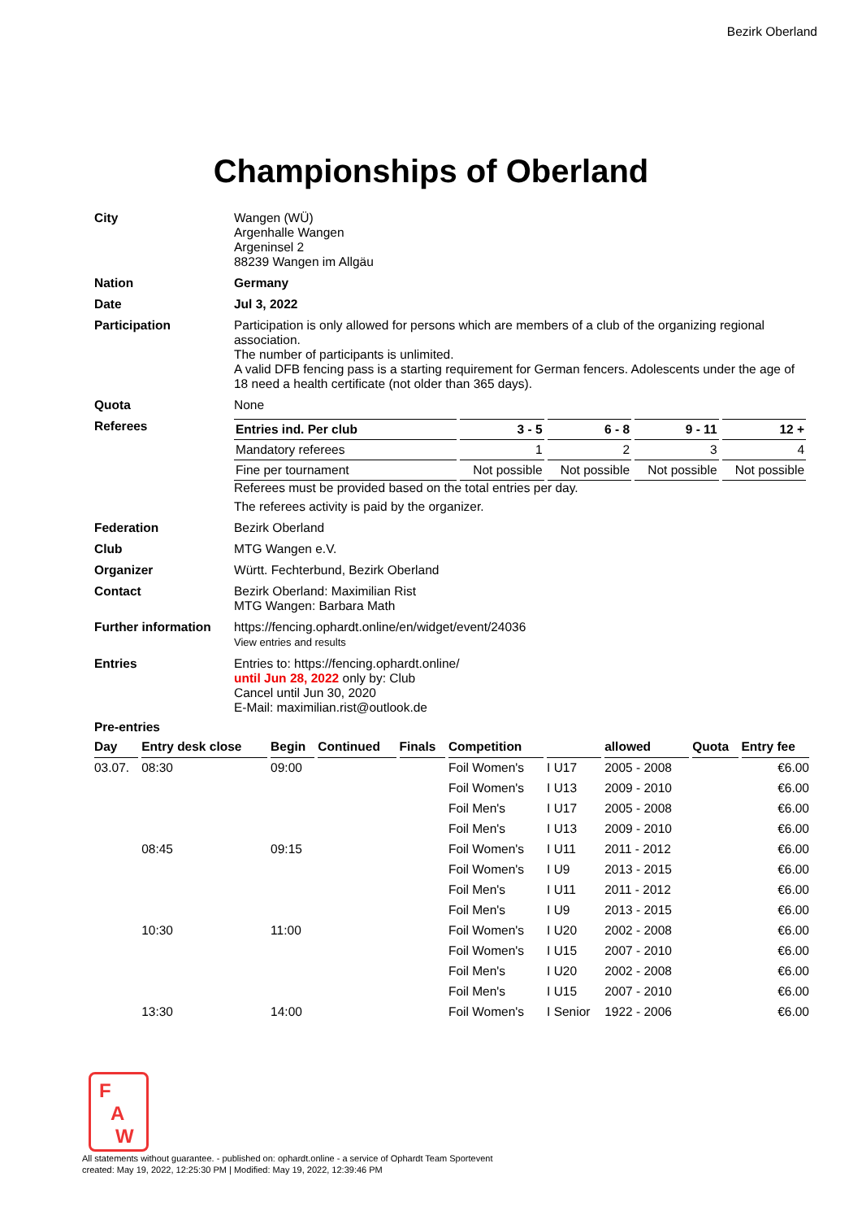Bezirk Oberland
Championships of Oberland
| City | Wangen (WÜ) Argenhalle Wangen Argeninsel 2 88239 Wangen im Allgäu |
| Nation | Germany |
| Date | Jul 3, 2022 |
| Participation | Participation is only allowed for persons which are members of a club of the organizing regional association. The number of participants is unlimited. A valid DFB fencing pass is a starting requirement for German fencers. Adolescents under the age of 18 need a health certificate (not older than 365 days). |
| Quota | None |
| Referees | / Entries ind. Per club / 3 - 5 / 6 - 8 / 9 - 11 / 12 + / / Mandatory referees / 1 / 2 / 3 / 4 / / Fine per tournament / Not possible / Not possible / Not possible / Not possible / Referees must be provided based on the total entries per day. The referees activity is paid by the organizer. |
| Federation | Bezirk Oberland |
| Club | MTG Wangen e.V. |
| Organizer | Württ. Fechterbund, Bezirk Oberland |
| Contact | Bezirk Oberland: Maximilian Rist MTG Wangen: Barbara Math |
| Further information | https://fencing.ophardt.online/en/widget/event/24036 View entries and results |
| Entries | Entries to: https://fencing.ophardt.online/ until Jun 28, 2022 only by: Club Cancel until Jun 30, 2020 E-Mail: maximilian.rist@outlook.de |
Pre-entries
| Day | Entry desk close | Begin | Continued | Finals | Competition | | allowed | Quota | Entry fee |
| --- | --- | --- | --- | --- | --- | --- | --- | --- | --- |
| 03.07. | 08:30 | 09:00 | | | Foil Women's | I U17 | 2005 - 2008 | | €6.00 |
| | | | | | Foil Women's | I U13 | 2009 - 2010 | | €6.00 |
| | | | | | Foil Men's | I U17 | 2005 - 2008 | | €6.00 |
| | | | | | Foil Men's | I U13 | 2009 - 2010 | | €6.00 |
| | 08:45 | 09:15 | | | Foil Women's | I U11 | 2011 - 2012 | | €6.00 |
| | | | | | Foil Women's | I U9 | 2013 - 2015 | | €6.00 |
| | | | | | Foil Men's | I U11 | 2011 - 2012 | | €6.00 |
| | | | | | Foil Men's | I U9 | 2013 - 2015 | | €6.00 |
| | 10:30 | 11:00 | | | Foil Women's | I U20 | 2002 - 2008 | | €6.00 |
| | | | | | Foil Women's | I U15 | 2007 - 2010 | | €6.00 |
| | | | | | Foil Men's | I U20 | 2002 - 2008 | | €6.00 |
| | | | | | Foil Men's | I U15 | 2007 - 2010 | | €6.00 |
| | 13:30 | 14:00 | | | Foil Women's | I Senior | 1922 - 2006 | | €6.00 |
F
A
W
All statements without guarantee. - published on: ophardt.online - a service of Ophardt Team Sportevent
created: May 19, 2022, 12:25:30 PM | Modified: May 19, 2022, 12:39:46 PM